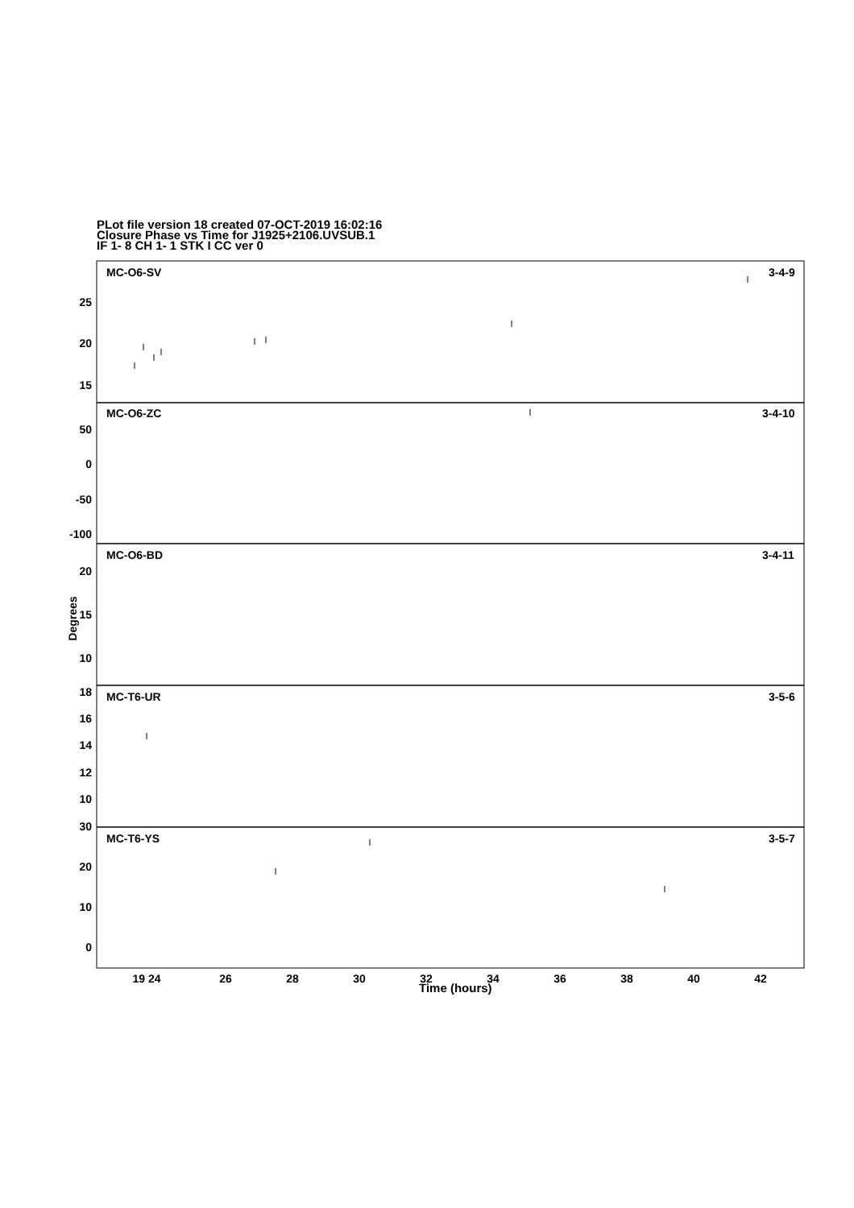PLot file version 18 created 07-OCT-2019 16:02:16
Closure Phase vs Time for J1925+2106.UVSUB.1
IF 1- 8 CH 1- 1 STK I CC ver 0
MC-O6-SV
3-4-9
MC-O6-ZC
3-4-10
MC-O6-BD
3-4-11
MC-T6-UR
3-5-6
MC-T6-YS
3-5-7
25
20
15
50
0
-50
-100
20
15
10
18
16
14
12
10
30
20
10
0
19 24
26
28
30
32
34
36
38
40
42
Degrees
Time (hours)